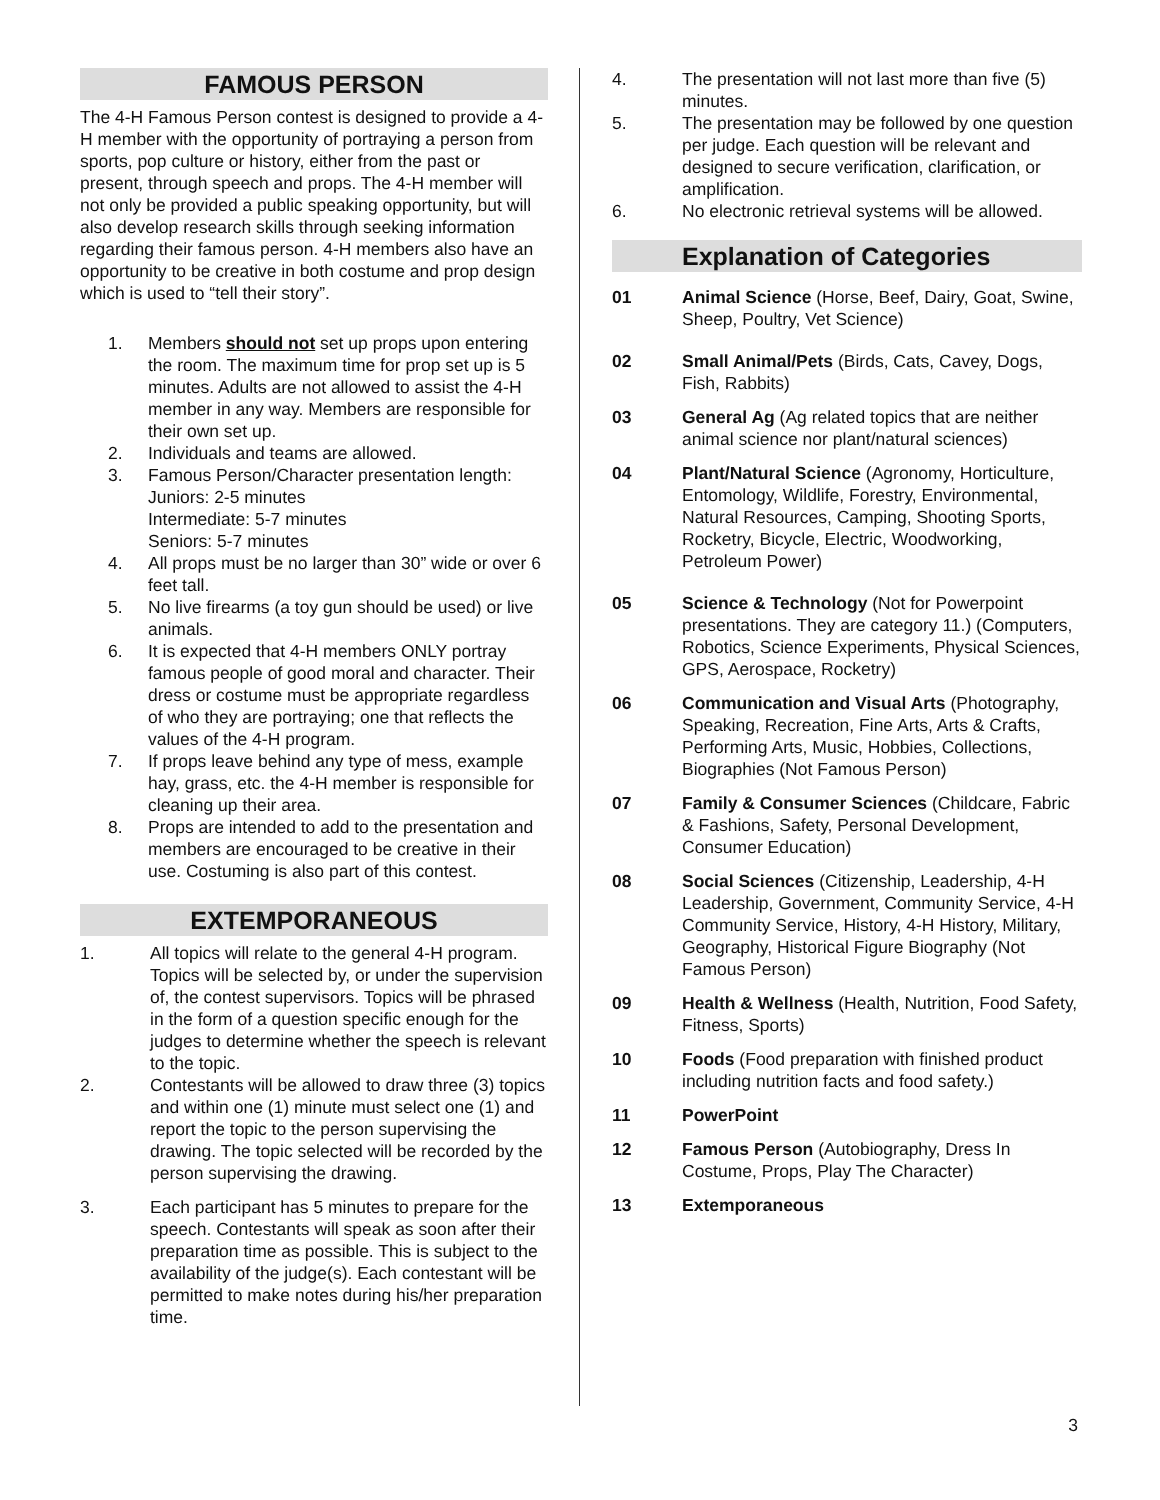FAMOUS PERSON
The 4-H Famous Person contest is designed to provide a 4-H member with the opportunity of portraying a person from sports, pop culture or history, either from the past or present, through speech and props. The 4-H member will not only be provided a public speaking opportunity, but will also develop research skills through seeking information regarding their famous person. 4-H members also have an opportunity to be creative in both costume and prop design which is used to “tell their story”.
1. Members should not set up props upon entering the room. The maximum time for prop set up is 5 minutes. Adults are not allowed to assist the 4-H member in any way. Members are responsible for their own set up.
2. Individuals and teams are allowed.
3. Famous Person/Character presentation length:
Juniors: 2-5 minutes
Intermediate: 5-7 minutes
Seniors: 5-7 minutes
4. All props must be no larger than 30” wide or over 6 feet tall.
5. No live firearms (a toy gun should be used) or live animals.
6. It is expected that 4-H members ONLY portray famous people of good moral and character. Their dress or costume must be appropriate regardless of who they are portraying; one that reflects the values of the 4-H program.
7. If props leave behind any type of mess, example hay, grass, etc. the 4-H member is responsible for cleaning up their area.
8. Props are intended to add to the presentation and members are encouraged to be creative in their use. Costuming is also part of this contest.
EXTEMPORANEOUS
1. All topics will relate to the general 4-H program. Topics will be selected by, or under the supervision of, the contest supervisors. Topics will be phrased in the form of a question specific enough for the judges to determine whether the speech is relevant to the topic.
2. Contestants will be allowed to draw three (3) topics and within one (1) minute must select one (1) and report the topic to the person supervising the drawing. The topic selected will be recorded by the person supervising the drawing.
3. Each participant has 5 minutes to prepare for the speech. Contestants will speak as soon after their preparation time as possible. This is subject to the availability of the judge(s). Each contestant will be permitted to make notes during his/her preparation time.
4. The presentation will not last more than five (5) minutes.
5. The presentation may be followed by one question per judge. Each question will be relevant and designed to secure verification, clarification, or amplification.
6. No electronic retrieval systems will be allowed.
Explanation of Categories
01 Animal Science (Horse, Beef, Dairy, Goat, Swine, Sheep, Poultry, Vet Science)
02 Small Animal/Pets (Birds, Cats, Cavey, Dogs, Fish, Rabbits)
03 General Ag (Ag related topics that are neither animal science nor plant/natural sciences)
04 Plant/Natural Science (Agronomy, Horticulture, Entomology, Wildlife, Forestry, Environmental, Natural Resources, Camping, Shooting Sports, Rocketry, Bicycle, Electric, Woodworking, Petroleum Power)
05 Science & Technology (Not for Powerpoint presentations. They are category 11.) (Computers, Robotics, Science Experiments, Physical Sciences, GPS, Aerospace, Rocketry)
06 Communication and Visual Arts (Photography, Speaking, Recreation, Fine Arts, Arts & Crafts, Performing Arts, Music, Hobbies, Collections, Biographies (Not Famous Person)
07 Family & Consumer Sciences (Childcare, Fabric & Fashions, Safety, Personal Development, Consumer Education)
08 Social Sciences (Citizenship, Leadership, 4-H Leadership, Government, Community Service, 4-H Community Service, History, 4-H History, Military, Geography, Historical Figure Biography (Not Famous Person)
09 Health & Wellness (Health, Nutrition, Food Safety, Fitness, Sports)
10 Foods (Food preparation with finished product including nutrition facts and food safety.)
11 PowerPoint
12 Famous Person (Autobiography, Dress In Costume, Props, Play The Character)
13 Extemporaneous
3